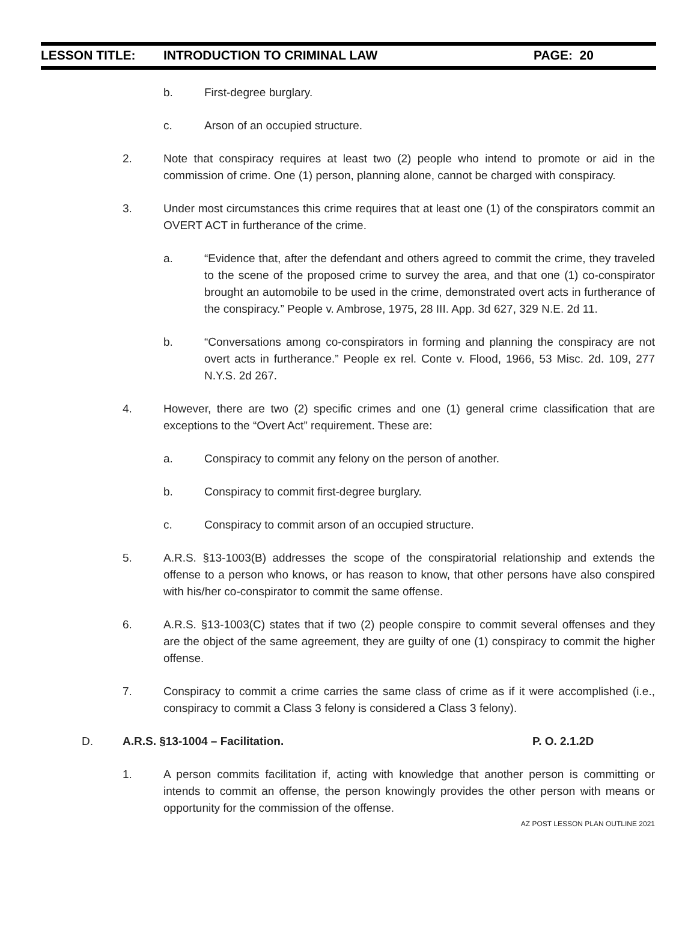LESSON TITLE: INTRODUCTION TO CRIMINAL LAW PAGE: 20
b. First-degree burglary.
c. Arson of an occupied structure.
2. Note that conspiracy requires at least two (2) people who intend to promote or aid in the commission of crime. One (1) person, planning alone, cannot be charged with conspiracy.
3. Under most circumstances this crime requires that at least one (1) of the conspirators commit an OVERT ACT in furtherance of the crime.
a. “Evidence that, after the defendant and others agreed to commit the crime, they traveled to the scene of the proposed crime to survey the area, and that one (1) co-conspirator brought an automobile to be used in the crime, demonstrated overt acts in furtherance of the conspiracy.” People v. Ambrose, 1975, 28 III. App. 3d 627, 329 N.E. 2d 11.
b. “Conversations among co-conspirators in forming and planning the conspiracy are not overt acts in furtherance.” People ex rel. Conte v. Flood, 1966, 53 Misc. 2d. 109, 277 N.Y.S. 2d 267.
4. However, there are two (2) specific crimes and one (1) general crime classification that are exceptions to the “Overt Act” requirement. These are:
a. Conspiracy to commit any felony on the person of another.
b. Conspiracy to commit first-degree burglary.
c. Conspiracy to commit arson of an occupied structure.
5. A.R.S. §13-1003(B) addresses the scope of the conspiratorial relationship and extends the offense to a person who knows, or has reason to know, that other persons have also conspired with his/her co-conspirator to commit the same offense.
6. A.R.S. §13-1003(C) states that if two (2) people conspire to commit several offenses and they are the object of the same agreement, they are guilty of one (1) conspiracy to commit the higher offense.
7. Conspiracy to commit a crime carries the same class of crime as if it were accomplished (i.e., conspiracy to commit a Class 3 felony is considered a Class 3 felony).
D. A.R.S. §13-1004 – Facilitation. P. O. 2.1.2D
1. A person commits facilitation if, acting with knowledge that another person is committing or intends to commit an offense, the person knowingly provides the other person with means or opportunity for the commission of the offense.
AZ POST LESSON PLAN OUTLINE 2021